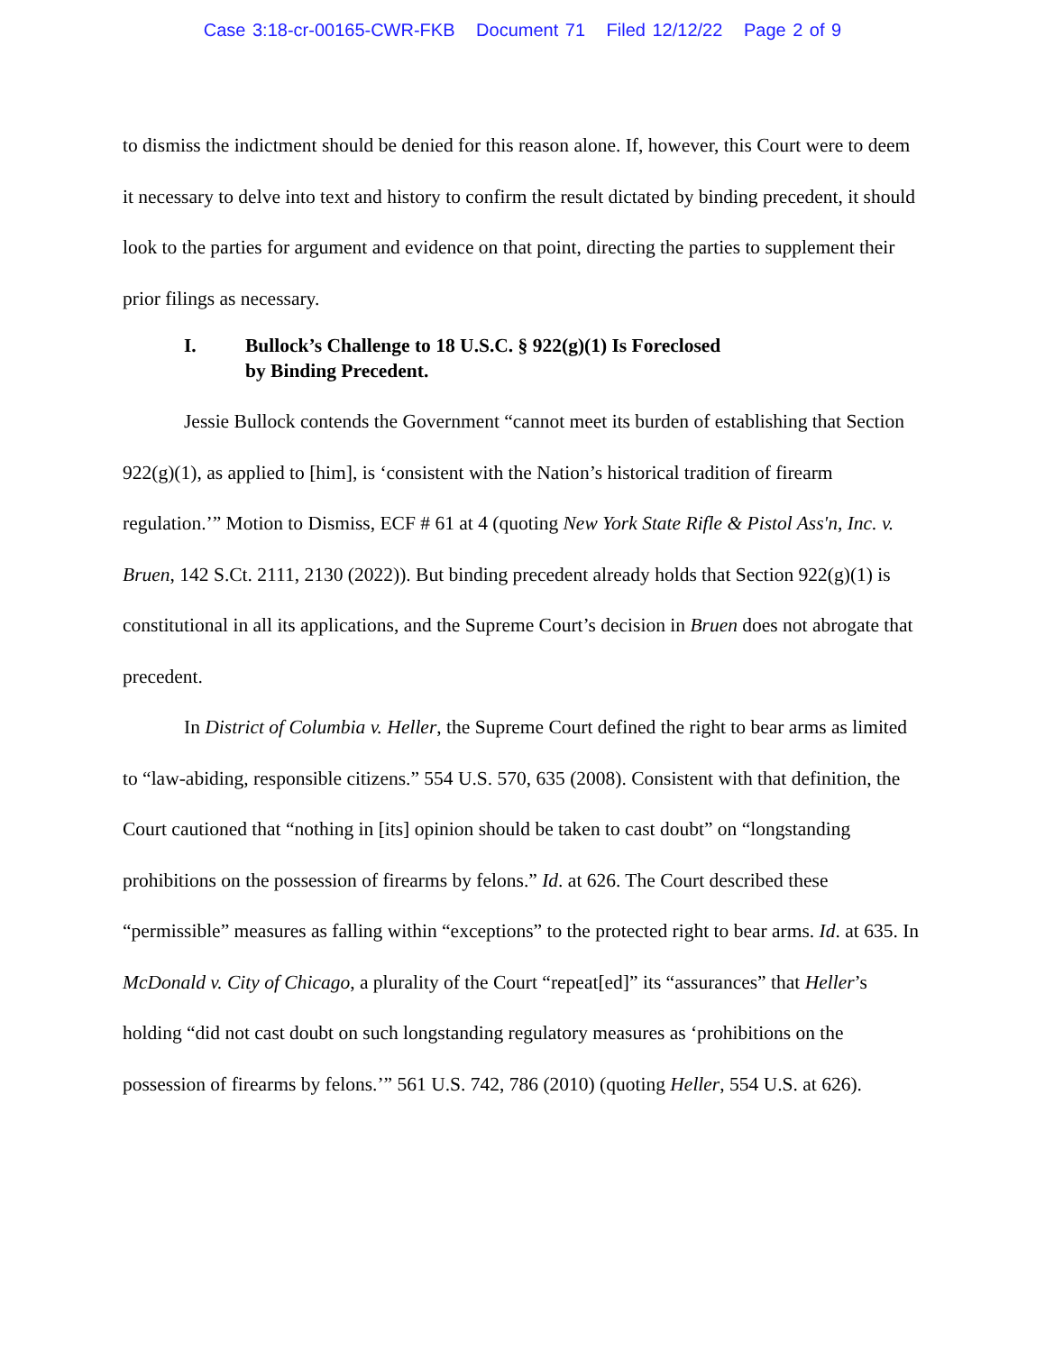Case 3:18-cr-00165-CWR-FKB Document 71 Filed 12/12/22 Page 2 of 9
to dismiss the indictment should be denied for this reason alone. If, however, this Court were to deem it necessary to delve into text and history to confirm the result dictated by binding precedent, it should look to the parties for argument and evidence on that point, directing the parties to supplement their prior filings as necessary.
I. Bullock’s Challenge to 18 U.S.C. § 922(g)(1) Is Foreclosed
by Binding Precedent.
Jessie Bullock contends the Government “cannot meet its burden of establishing that Section 922(g)(1), as applied to [him], is ‘consistent with the Nation’s historical tradition of firearm regulation.’” Motion to Dismiss, ECF # 61 at 4 (quoting New York State Rifle & Pistol Ass'n, Inc. v. Bruen, 142 S.Ct. 2111, 2130 (2022)). But binding precedent already holds that Section 922(g)(1) is constitutional in all its applications, and the Supreme Court’s decision in Bruen does not abrogate that precedent.
In District of Columbia v. Heller, the Supreme Court defined the right to bear arms as limited to “law-abiding, responsible citizens.” 554 U.S. 570, 635 (2008). Consistent with that definition, the Court cautioned that “nothing in [its] opinion should be taken to cast doubt” on “longstanding prohibitions on the possession of firearms by felons.” Id. at 626. The Court described these “permissible” measures as falling within “exceptions” to the protected right to bear arms. Id. at 635. In McDonald v. City of Chicago, a plurality of the Court “repeat[ed]” its “assurances” that Heller’s holding “did not cast doubt on such longstanding regulatory measures as ‘prohibitions on the possession of firearms by felons.’” 561 U.S. 742, 786 (2010) (quoting Heller, 554 U.S. at 626).